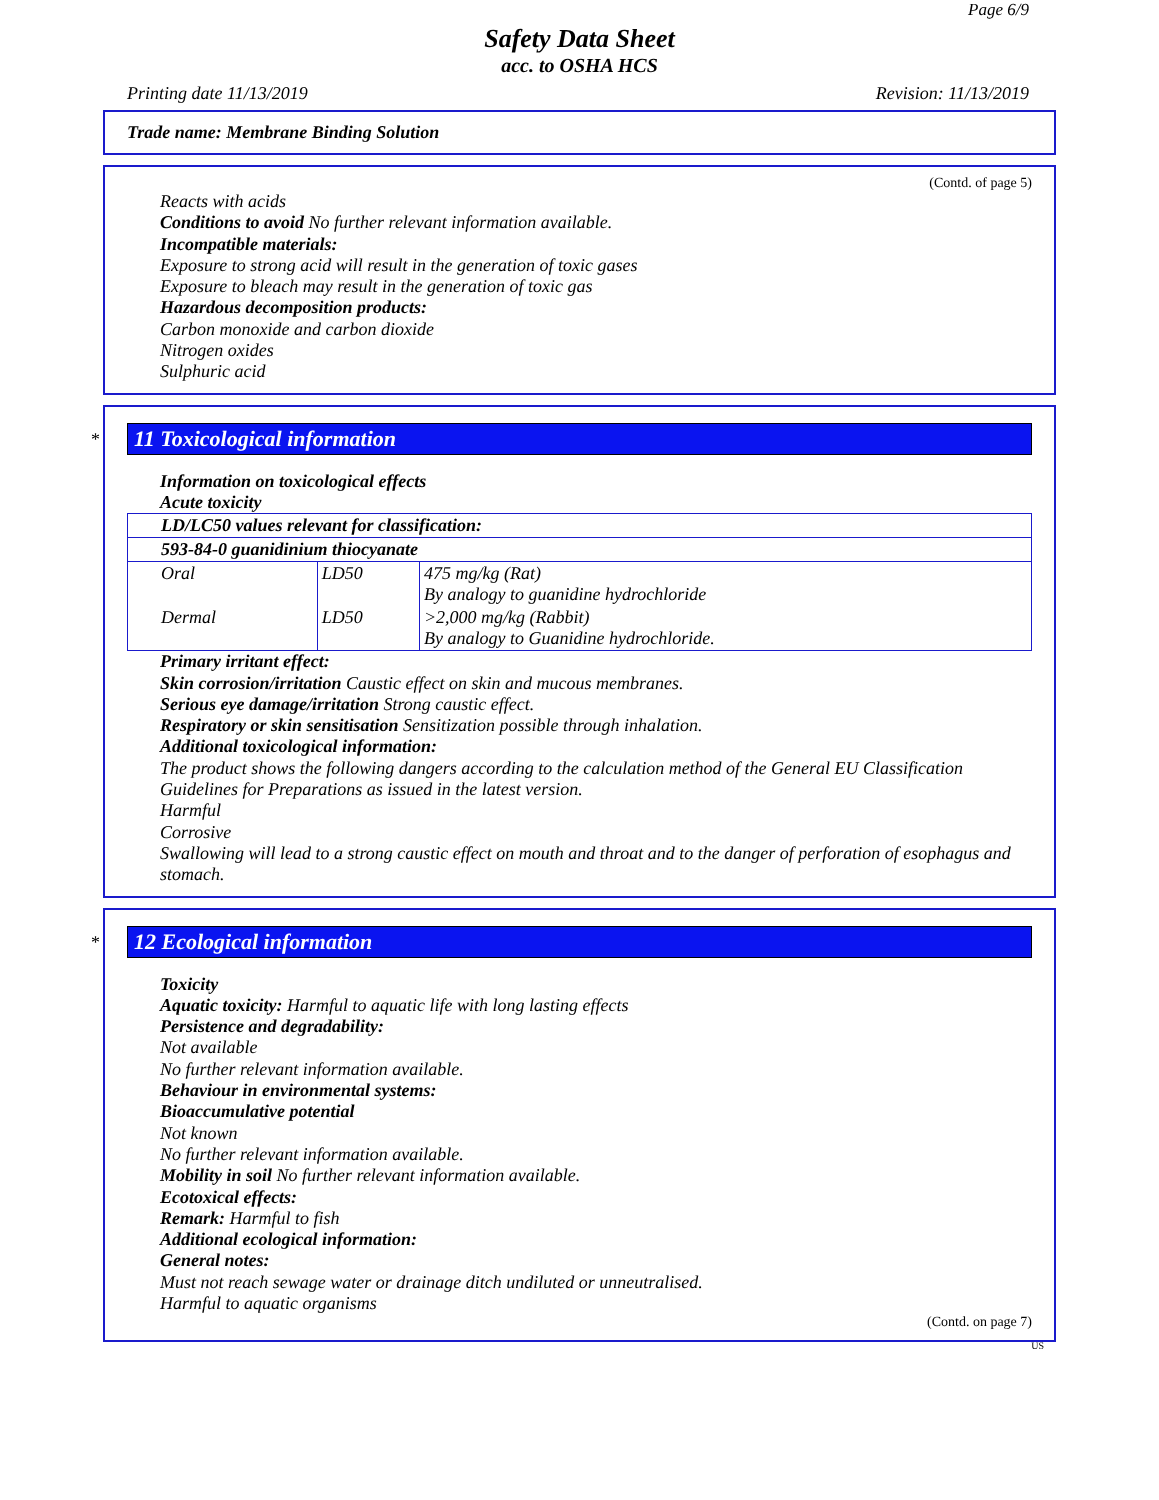Page 6/9
Safety Data Sheet
acc. to OSHA HCS
Printing date 11/13/2019 Revision: 11/13/2019
Trade name: Membrane Binding Solution
(Contd. of page 5)
Reacts with acids
Conditions to avoid No further relevant information available.
Incompatible materials:
Exposure to strong acid will result in the generation of toxic gases
Exposure to bleach may result in the generation of toxic gas
Hazardous decomposition products:
Carbon monoxide and carbon dioxide
Nitrogen oxides
Sulphuric acid
*
11 Toxicological information
Information on toxicological effects
Acute toxicity
| LD/LC50 values relevant for classification: | | |
| 593-84-0 guanidinium thiocyanate | | |
| Oral | LD50 | 475 mg/kg (Rat) By analogy to guanidine hydrochloride |
| Dermal | LD50 | >2,000 mg/kg (Rabbit) By analogy to Guanidine hydrochloride. |
Primary irritant effect:
Skin corrosion/irritation Caustic effect on skin and mucous membranes.
Serious eye damage/irritation Strong caustic effect.
Respiratory or skin sensitisation Sensitization possible through inhalation.
Additional toxicological information:
The product shows the following dangers according to the calculation method of the General EU Classification Guidelines for Preparations as issued in the latest version.
Harmful
Corrosive
Swallowing will lead to a strong caustic effect on mouth and throat and to the danger of perforation of esophagus and stomach.
*
12 Ecological information
Toxicity
Aquatic toxicity: Harmful to aquatic life with long lasting effects
Persistence and degradability:
Not available
No further relevant information available.
Behaviour in environmental systems:
Bioaccumulative potential
Not known
No further relevant information available.
Mobility in soil No further relevant information available.
Ecotoxical effects:
Remark: Harmful to fish
Additional ecological information:
General notes:
Must not reach sewage water or drainage ditch undiluted or unneutralised.
Harmful to aquatic organisms
(Contd. on page 7)
US